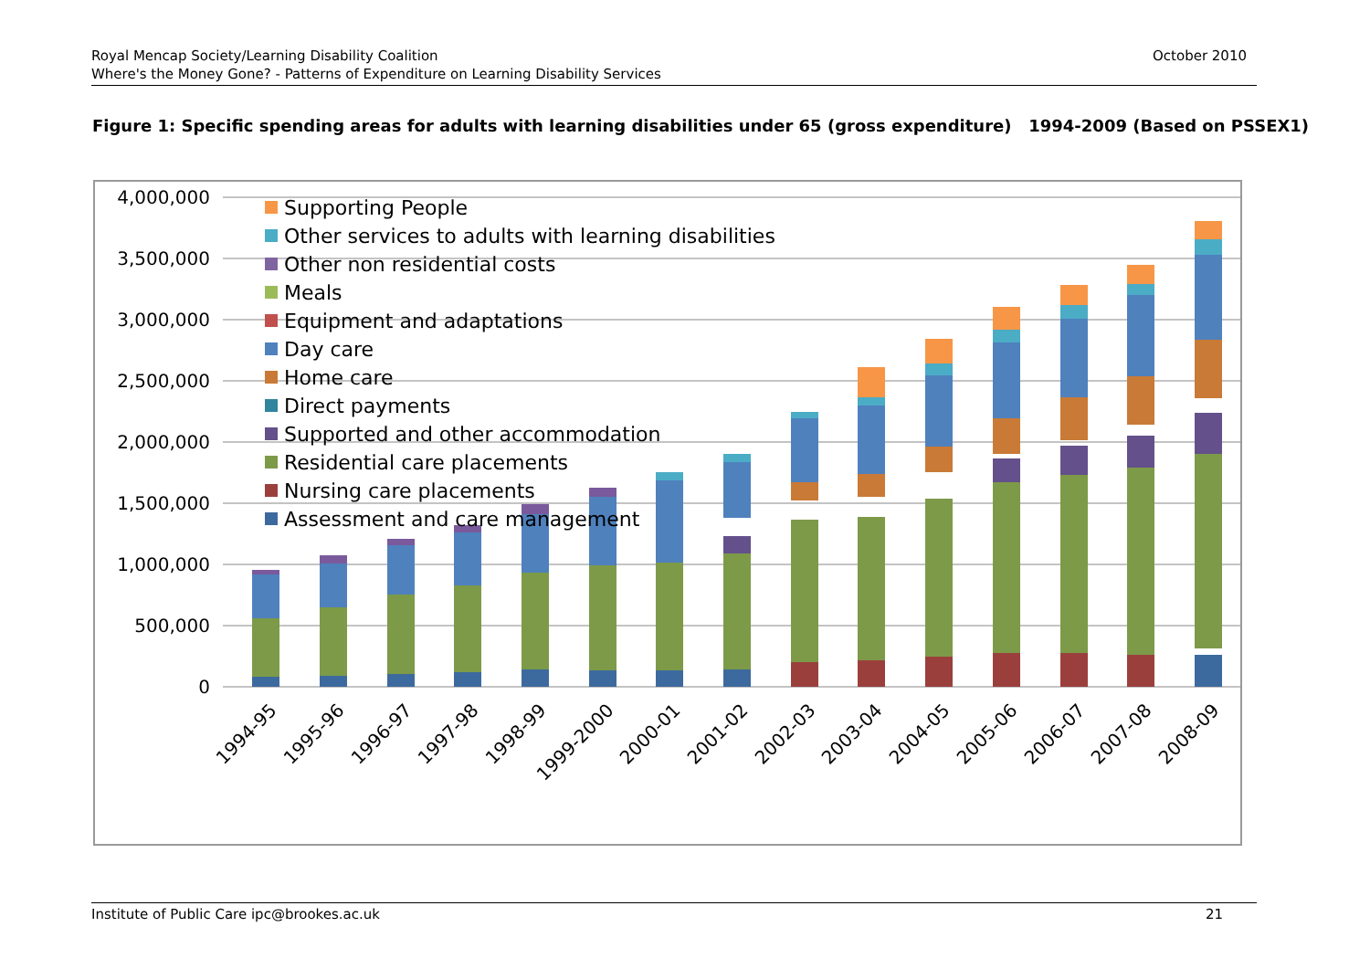Royal Mencap Society/Learning Disability Coalition
Where's the Money Gone? - Patterns of Expenditure on Learning Disability Services
October 2010
Figure 1: Specific spending areas for adults with learning disabilities under 65 (gross expenditure) 1994-2009 (Based on PSSEX1)
4,000,000
3,500,000
3,000,000
2,500,000
2,000,000
1,500,000
1,000,000
500,000
0
Supporting People
Other services to adults with learning disabilities
Other non residential costs
Meals
Equipment and adaptations
Day care
Home care
Direct payments
Supported and other accommodation
Residential care placements
Nursing care placements
Assessment and care management
1994-95
1995-96
1996-97
1997-98
1998-99
1999-2000
2000-01
2001-02
2002-03
2003-04
2004-05
2005-06
2006-07
2007-08
2008-09
Institute of Public Care ipc@brookes.ac.uk 21